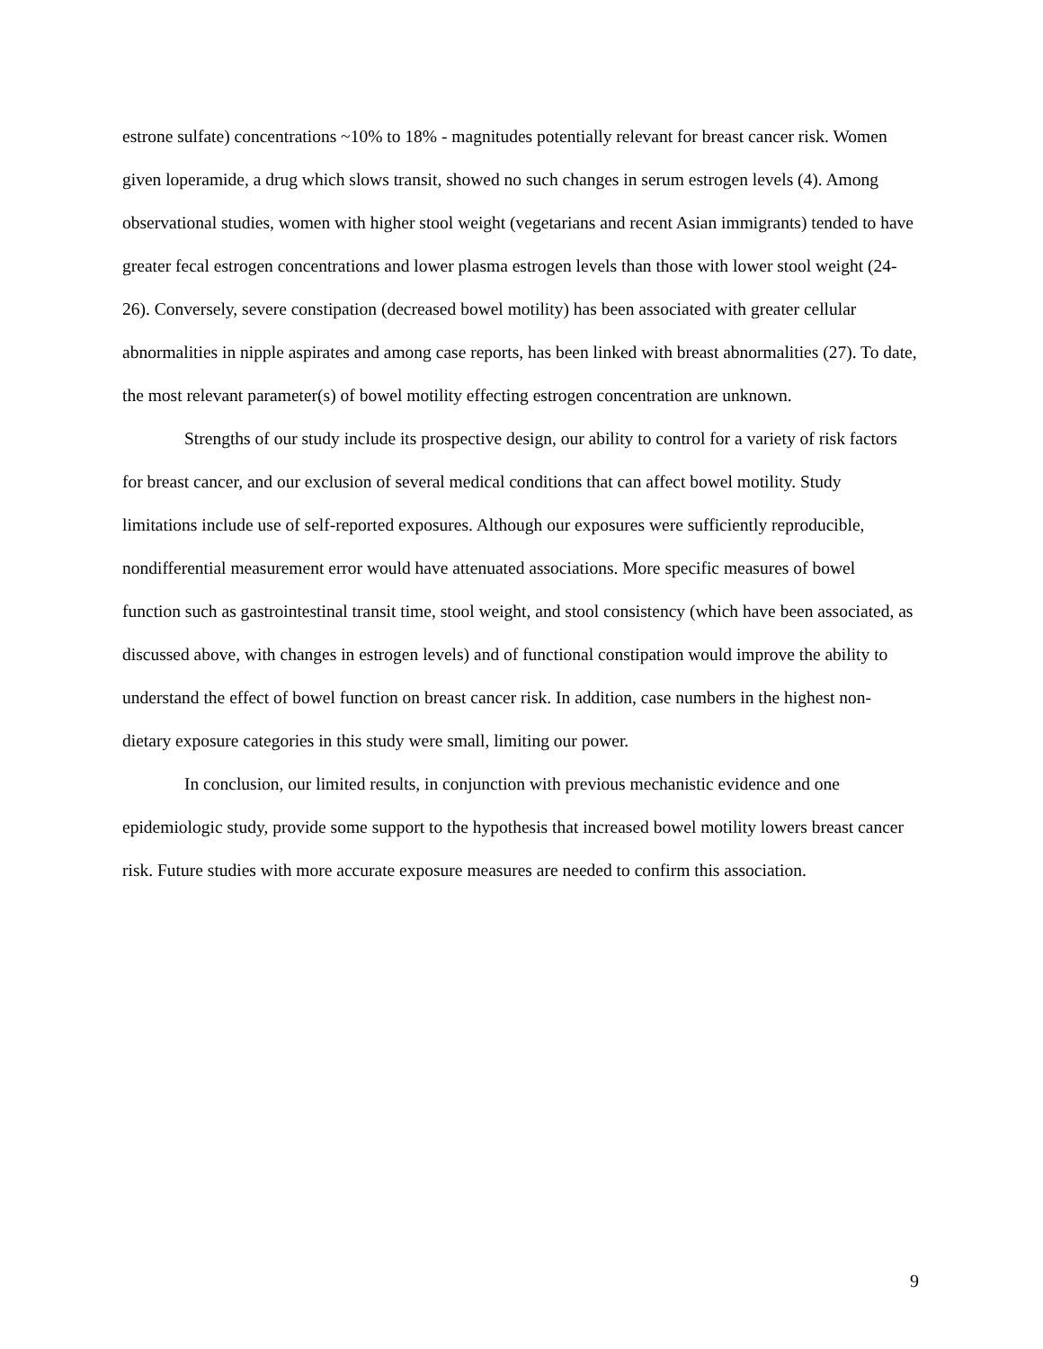estrone sulfate) concentrations ~10% to 18% - magnitudes potentially relevant for breast cancer risk. Women given loperamide, a drug which slows transit, showed no such changes in serum estrogen levels (4). Among observational studies, women with higher stool weight (vegetarians and recent Asian immigrants) tended to have greater fecal estrogen concentrations and lower plasma estrogen levels than those with lower stool weight (24-26). Conversely, severe constipation (decreased bowel motility) has been associated with greater cellular abnormalities in nipple aspirates and among case reports, has been linked with breast abnormalities (27). To date, the most relevant parameter(s) of bowel motility effecting estrogen concentration are unknown.
Strengths of our study include its prospective design, our ability to control for a variety of risk factors for breast cancer, and our exclusion of several medical conditions that can affect bowel motility. Study limitations include use of self-reported exposures. Although our exposures were sufficiently reproducible, nondifferential measurement error would have attenuated associations. More specific measures of bowel function such as gastrointestinal transit time, stool weight, and stool consistency (which have been associated, as discussed above, with changes in estrogen levels) and of functional constipation would improve the ability to understand the effect of bowel function on breast cancer risk. In addition, case numbers in the highest non-dietary exposure categories in this study were small, limiting our power.
In conclusion, our limited results, in conjunction with previous mechanistic evidence and one epidemiologic study, provide some support to the hypothesis that increased bowel motility lowers breast cancer risk. Future studies with more accurate exposure measures are needed to confirm this association.
9